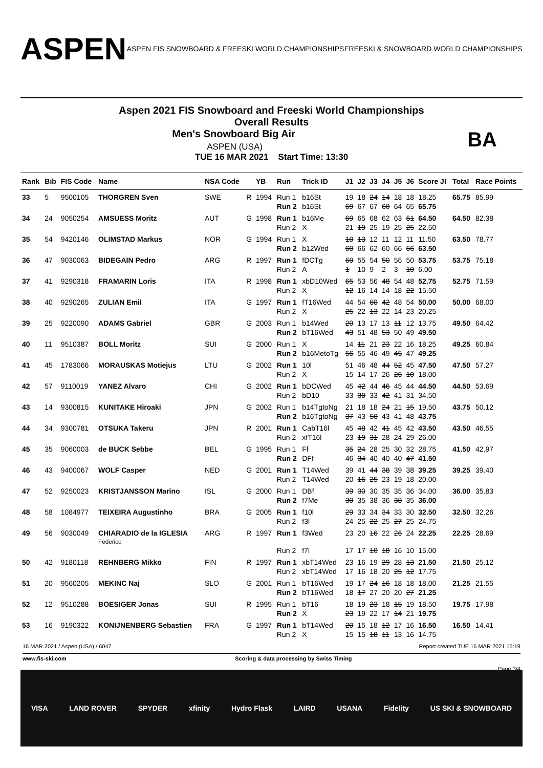ASPEN ASPEN FIS SNOWBOARD & FREESKI WORLD CHAMPIONSHIPS FREESKI & SNOWBOARD WORLD CHAMPIONSHIPS
Aspen 2021 FIS Snowboard and Freeski World Championships
Overall Results
Men's Snowboard Big Air BA
ASPEN (USA)
TUE 16 MAR 2021 Start Time: 13:30
| Rank | Bib | FIS Code | Name | NSA Code | | YB | Run | Trick ID | J1 | J2 | J3 | J4 | J5 | J6 | Score JI | Total | Race Points |
| --- | --- | --- | --- | --- | --- | --- | --- | --- | --- | --- | --- | --- | --- | --- | --- | --- | --- |
| 33 | 5 | 9500105 | THORGREN Sven | SWE | R | 1994 | Run 1 | b16St | 19 | 18 | 24 | 14 | 18 | 18 | 18.25 | 65.75 | 85.99 |
| | | | | | | | Run 2 | b16St | 69 | 67 | 67 | 60 | 64 | 65 | 65.75 | | |
| 34 | 24 | 9050254 | AMSUESS Moritz | AUT | G | 1998 | Run 1 | b16Me | 69 | 65 | 68 | 62 | 63 | 61 | 64.50 | 64.50 | 82.38 |
| | | | | | | | Run 2 | X | 21 | 19 | 25 | 19 | 25 | 25 | 22.50 | | |
| 35 | 54 | 9420146 | OLIMSTAD Markus | NOR | G | 1994 | Run 1 | X | 10 | 13 | 12 | 11 | 12 | 11 | 11.50 | 63.50 | 78.77 |
| | | | | | | | Run 2 | b12Wed | 60 | 66 | 62 | 60 | 66 | 66 | 63.50 | | |
| 36 | 47 | 9030063 | BIDEGAIN Pedro | ARG | R | 1997 | Run 1 | fDCTg | 60 | 55 | 54 | 50 | 56 | 50 | 53.75 | 53.75 | 75.18 |
| | | | | | | | Run 2 | A | 1 | 10 | 9 | 2 | 3 | 10 | 6.00 | | |
| 37 | 41 | 9290318 | FRAMARIN Loris | ITA | R | 1998 | Run 1 | xbD10Wed | 65 | 53 | 56 | 48 | 54 | 48 | 52.75 | 52.75 | 71.59 |
| | | | | | | | Run 2 | X | 12 | 16 | 14 | 14 | 18 | 22 | 15.50 | | |
| 38 | 40 | 9290265 | ZULIAN Emil | ITA | G | 1997 | Run 1 | fT16Wed | 44 | 54 | 60 | 42 | 48 | 54 | 50.00 | 50.00 | 68.00 |
| | | | | | | | Run 2 | X | 25 | 22 | 13 | 22 | 14 | 23 | 20.25 | | |
| 39 | 25 | 9220090 | ADAMS Gabriel | GBR | G | 2003 | Run 1 | b14Wed | 20 | 13 | 17 | 13 | 11 | 12 | 13.75 | 49.50 | 64.42 |
| | | | | | | | Run 2 | bT16Wed | 43 | 51 | 48 | 53 | 50 | 49 | 49.50 | | |
| 40 | 11 | 9510387 | BOLL Moritz | SUI | G | 2000 | Run 1 | X | 14 | 11 | 21 | 23 | 22 | 16 | 18.25 | 49.25 | 60.84 |
| | | | | | | | Run 2 | b16MetoTg | 56 | 55 | 46 | 49 | 45 | 47 | 49.25 | | |
| 41 | 45 | 1783066 | MORAUSKAS Motiejus | LTU | G | 2002 | Run 1 | 10l | 51 | 46 | 48 | 44 | 52 | 45 | 47.50 | 47.50 | 57.27 |
| | | | | | | | Run 2 | X | 15 | 14 | 17 | 26 | 26 | 10 | 18.00 | | |
| 42 | 57 | 9110019 | YANEZ Alvaro | CHI | G | 2002 | Run 1 | bDCWed | 45 | 42 | 44 | 46 | 45 | 44 | 44.50 | 44.50 | 53.69 |
| | | | | | | | Run 2 | bD10 | 33 | 30 | 33 | 42 | 41 | 31 | 34.50 | | |
| 43 | 14 | 9300815 | KUNITAKE Hiroaki | JPN | G | 2002 | Run 1 | b14TgtoNg | 21 | 18 | 18 | 24 | 21 | 15 | 19.50 | 43.75 | 50.12 |
| | | | | | | | Run 2 | b16TgtoNg | 37 | 43 | 50 | 43 | 41 | 48 | 43.75 | | |
| 44 | 34 | 9300781 | OTSUKA Takeru | JPN | R | 2001 | Run 1 | CabT16l | 45 | 48 | 42 | 41 | 45 | 42 | 43.50 | 43.50 | 46.55 |
| | | | | | | | Run 2 | xfT16l | 23 | 19 | 31 | 28 | 24 | 29 | 26.00 | | |
| 45 | 35 | 9060003 | de BUCK Sebbe | BEL | G | 1995 | Run 1 | Ff | 35 | 24 | 28 | 25 | 30 | 32 | 28.75 | 41.50 | 42.97 |
| | | | | | | | Run 2 | DFf | 46 | 34 | 40 | 40 | 40 | 47 | 41.50 | | |
| 46 | 43 | 9400067 | WOLF Casper | NED | G | 2001 | Run 1 | T14Wed | 39 | 41 | 44 | 38 | 39 | 38 | 39.25 | 39.25 | 39.40 |
| | | | | | | | Run 2 | T14Wed | 20 | 16 | 25 | 23 | 19 | 18 | 20.00 | | |
| 47 | 52 | 9250023 | KRISTJANSSON Marino | ISL | G | 2000 | Run 1 | DBf | 39 | 30 | 30 | 35 | 35 | 36 | 34.00 | 36.00 | 35.83 |
| | | | | | | | Run 2 | f7Me | 30 | 35 | 38 | 36 | 38 | 35 | 36.00 | | |
| 48 | 58 | 1084977 | TEIXEIRA Augustinho | BRA | G | 2005 | Run 1 | f10l | 29 | 33 | 34 | 34 | 33 | 30 | 32.50 | 32.50 | 32.26 |
| | | | | | | | Run 2 | f3l | 24 | 25 | 22 | 25 | 27 | 25 | 24.75 | | |
| 49 | 56 | 9030049 | CHIARADIO de la IGLESIA Federico | ARG | R | 1997 | Run 1 | f3Wed | 23 | 20 | 16 | 22 | 26 | 24 | 22.25 | 22.25 | 28.69 |
| | | | | | | | Run 2 | f7l | 17 | 17 | 10 | 18 | 16 | 10 | 15.00 | | |
| 50 | 42 | 9180118 | REHNBERG Mikko | FIN | R | 1997 | Run 1 | xbT14Wed | 23 | 16 | 19 | 29 | 28 | 13 | 21.50 | 21.50 | 25.12 |
| | | | | | | | Run 2 | xbT14Wed | 17 | 16 | 18 | 20 | 25 | 12 | 17.75 | | |
| 51 | 20 | 9560205 | MEKINC Naj | SLO | G | 2001 | Run 1 | bT16Wed | 19 | 17 | 24 | 16 | 18 | 18 | 18.00 | 21.25 | 21.55 |
| | | | | | | | Run 2 | bT16Wed | 18 | 17 | 27 | 20 | 20 | 27 | 21.25 | | |
| 52 | 12 | 9510288 | BOESIGER Jonas | SUI | R | 1995 | Run 1 | bT16 | 18 | 19 | 23 | 18 | 15 | 19 | 18.50 | 19.75 | 17.98 |
| | | | | | | | Run 2 | X | 23 | 19 | 22 | 17 | 14 | 21 | 19.75 | | |
| 53 | 16 | 9190322 | KONIJNENBERG Sebastien | FRA | G | 1997 | Run 1 | bT14Wed | 20 | 15 | 18 | 12 | 17 | 16 | 16.50 | 16.50 | 14.41 |
| | | | | | | | Run 2 | X | 15 | 15 | 18 | 11 | 13 | 16 | 14.75 | | |
16 MAR 2021 / Aspen (USA) / 6047 Report created TUE 16 MAR 2021 15:19
www.fis-ski.com Scoring & data processing by Swiss Timing
Page 3/4
VISA LAND ROVER SPYDER xfinity Hydro Flask LAIRD USANA Fidelity US SKI & SNOWBOARD